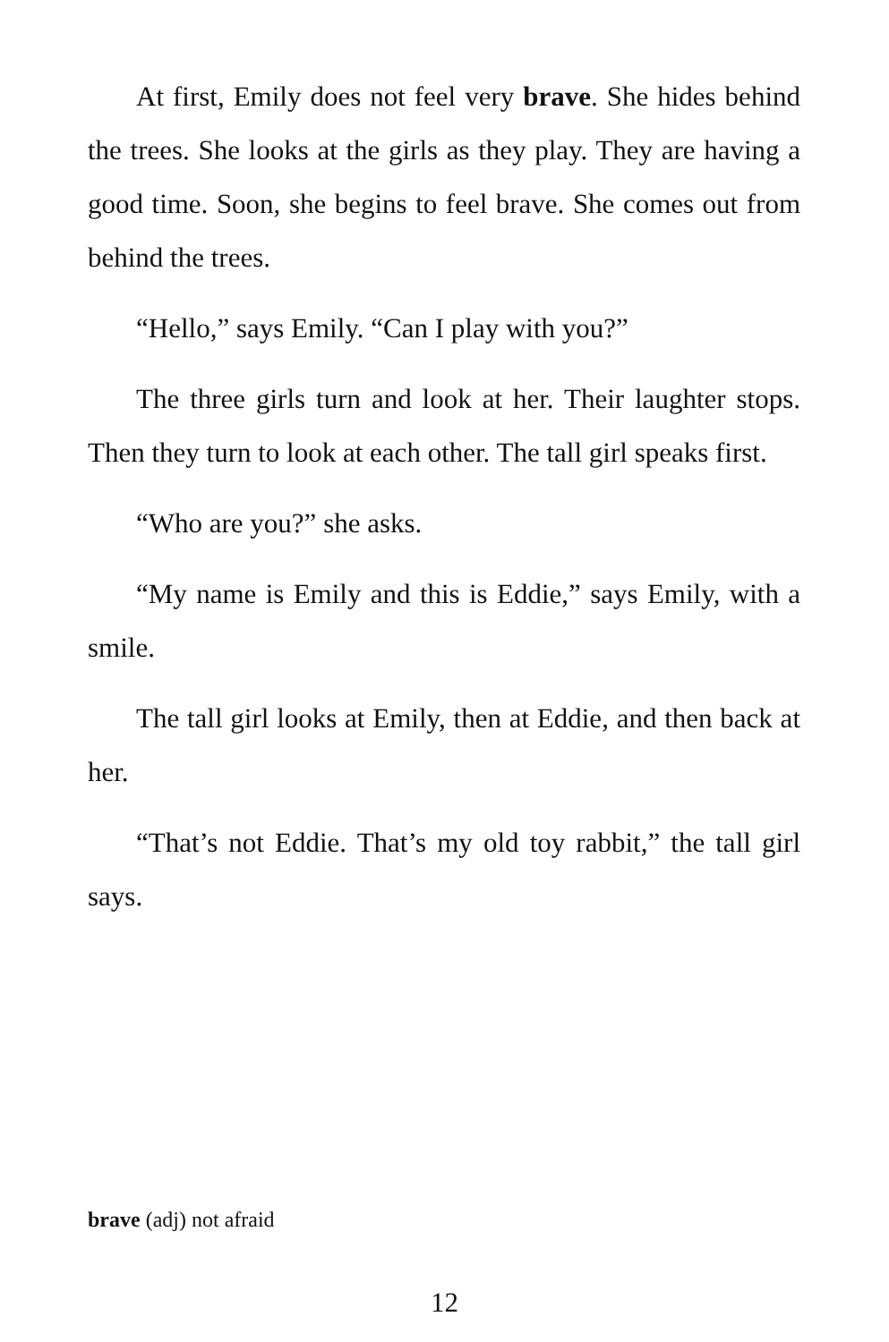At first, Emily does not feel very brave. She hides behind the trees. She looks at the girls as they play. They are having a good time. Soon, she begins to feel brave. She comes out from behind the trees.
“Hello,” says Emily. “Can I play with you?”
The three girls turn and look at her. Their laughter stops. Then they turn to look at each other. The tall girl speaks first.
“Who are you?” she asks.
“My name is Emily and this is Eddie,” says Emily, with a smile.
The tall girl looks at Emily, then at Eddie, and then back at her.
“That’s not Eddie. That’s my old toy rabbit,” the tall girl says.
brave (adj) not afraid
12